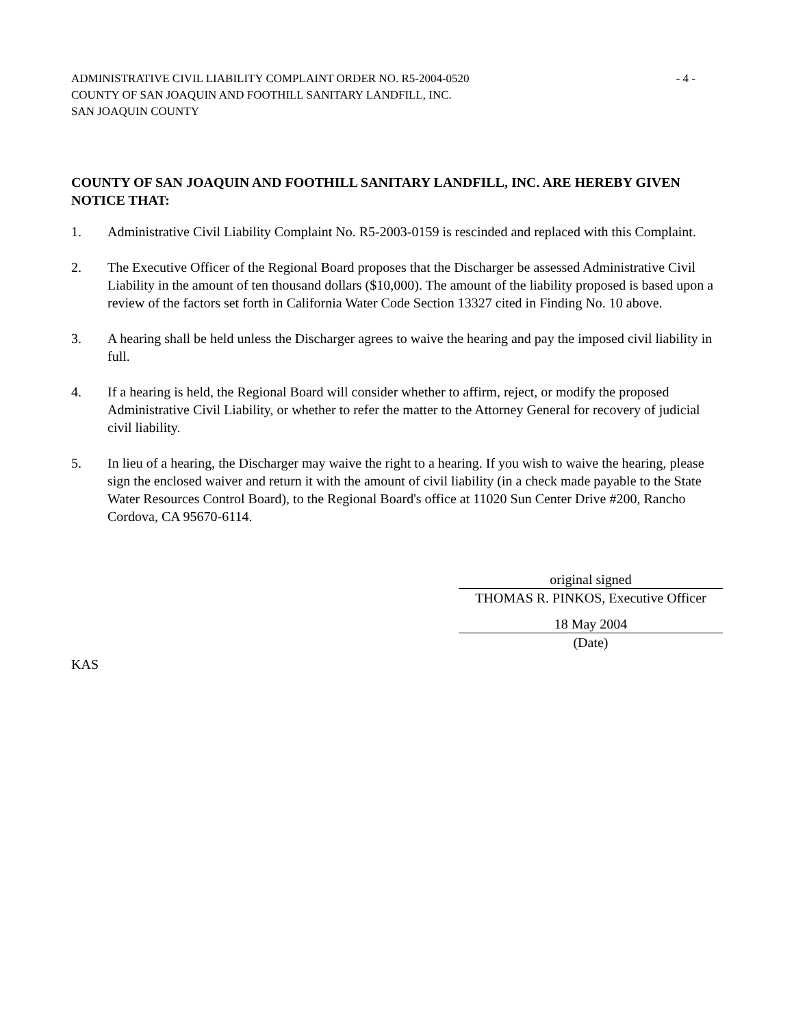ADMINISTRATIVE CIVIL LIABILITY COMPLAINT ORDER NO. R5-2004-0520
COUNTY OF SAN JOAQUIN AND FOOTHILL SANITARY LANDFILL, INC.
SAN JOAQUIN COUNTY
- 4 -
COUNTY OF SAN JOAQUIN AND FOOTHILL SANITARY LANDFILL, INC. ARE HEREBY GIVEN NOTICE THAT:
1. Administrative Civil Liability Complaint No. R5-2003-0159 is rescinded and replaced with this Complaint.
2. The Executive Officer of the Regional Board proposes that the Discharger be assessed Administrative Civil Liability in the amount of ten thousand dollars ($10,000). The amount of the liability proposed is based upon a review of the factors set forth in California Water Code Section 13327 cited in Finding No. 10 above.
3. A hearing shall be held unless the Discharger agrees to waive the hearing and pay the imposed civil liability in full.
4. If a hearing is held, the Regional Board will consider whether to affirm, reject, or modify the proposed Administrative Civil Liability, or whether to refer the matter to the Attorney General for recovery of judicial civil liability.
5. In lieu of a hearing, the Discharger may waive the right to a hearing. If you wish to waive the hearing, please sign the enclosed waiver and return it with the amount of civil liability (in a check made payable to the State Water Resources Control Board), to the Regional Board's office at 11020 Sun Center Drive #200, Rancho Cordova, CA 95670-6114.
original signed
THOMAS R. PINKOS, Executive Officer
18 May 2004
(Date)
KAS